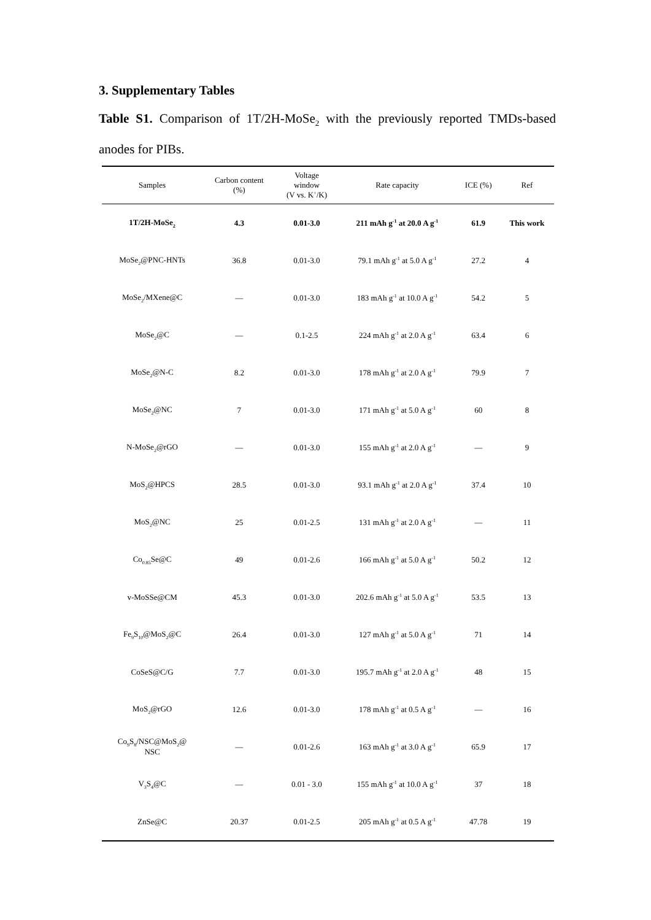3. Supplementary Tables
Table S1. Comparison of 1T/2H-MoSe<sub>2</sub> with the previously reported TMDs-based anodes for PIBs.
| Samples | Carbon content (%) | Voltage window (V vs. K<sup>+</sup>/K) | Rate capacity | ICE (%) | Ref |
| --- | --- | --- | --- | --- | --- |
| 1T/2H-MoSe<sub>2</sub> | 4.3 | 0.01-3.0 | 211 mAh g<sup>-1</sup> at 20.0 A g<sup>-1</sup> | 61.9 | This work |
| MoSe<sub>2</sub>@PNC-HNTs | 36.8 | 0.01-3.0 | 79.1 mAh g<sup>-1</sup> at 5.0 A g<sup>-1</sup> | 27.2 | 4 |
| MoSe<sub>2</sub>/MXene@C | — | 0.01-3.0 | 183 mAh g<sup>-1</sup> at 10.0 A g<sup>-1</sup> | 54.2 | 5 |
| MoSe<sub>2</sub>@C | — | 0.1-2.5 | 224 mAh g<sup>-1</sup> at 2.0 A g<sup>-1</sup> | 63.4 | 6 |
| MoSe<sub>2</sub>@N-C | 8.2 | 0.01-3.0 | 178 mAh g<sup>-1</sup> at 2.0 A g<sup>-1</sup> | 79.9 | 7 |
| MoSe<sub>2</sub>@NC | 7 | 0.01-3.0 | 171 mAh g<sup>-1</sup> at 5.0 A g<sup>-1</sup> | 60 | 8 |
| N-MoSe<sub>2</sub>@rGO | — | 0.01-3.0 | 155 mAh g<sup>-1</sup> at 2.0 A g<sup>-1</sup> | — | 9 |
| MoS<sub>2</sub>@HPCS | 28.5 | 0.01-3.0 | 93.1 mAh g<sup>-1</sup> at 2.0 A g<sup>-1</sup> | 37.4 | 10 |
| MoS<sub>2</sub>@NC | 25 | 0.01-2.5 | 131 mAh g<sup>-1</sup> at 2.0 A g<sup>-1</sup> | — | 11 |
| Co<sub>0.85</sub>Se@C | 49 | 0.01-2.6 | 166 mAh g<sup>-1</sup> at 5.0 A g<sup>-1</sup> | 50.2 | 12 |
| v-MoSSe@CM | 45.3 | 0.01-3.0 | 202.6 mAh g<sup>-1</sup> at 5.0 A g<sup>-1</sup> | 53.5 | 13 |
| Fe<sub>9</sub>S<sub>10</sub>@MoS<sub>2</sub>@C | 26.4 | 0.01-3.0 | 127 mAh g<sup>-1</sup> at 5.0 A g<sup>-1</sup> | 71 | 14 |
| CoSeS@C/G | 7.7 | 0.01-3.0 | 195.7 mAh g<sup>-1</sup> at 2.0 A g<sup>-1</sup> | 48 | 15 |
| MoS<sub>2</sub>@rGO | 12.6 | 0.01-3.0 | 178 mAh g<sup>-1</sup> at 0.5 A g<sup>-1</sup> | — | 16 |
| Co<sub>9</sub>S<sub>8</sub>/NSC@MoS<sub>2</sub>@ NSC | — | 0.01-2.6 | 163 mAh g<sup>-1</sup> at 3.0 A g<sup>-1</sup> | 65.9 | 17 |
| V<sub>3</sub>S<sub>4</sub>@C | — | 0.01 - 3.0 | 155 mAh g<sup>-1</sup> at 10.0 A g<sup>-1</sup> | 37 | 18 |
| ZnSe@C | 20.37 | 0.01-2.5 | 205 mAh g<sup>-1</sup> at 0.5 A g<sup>-1</sup> | 47.78 | 19 |